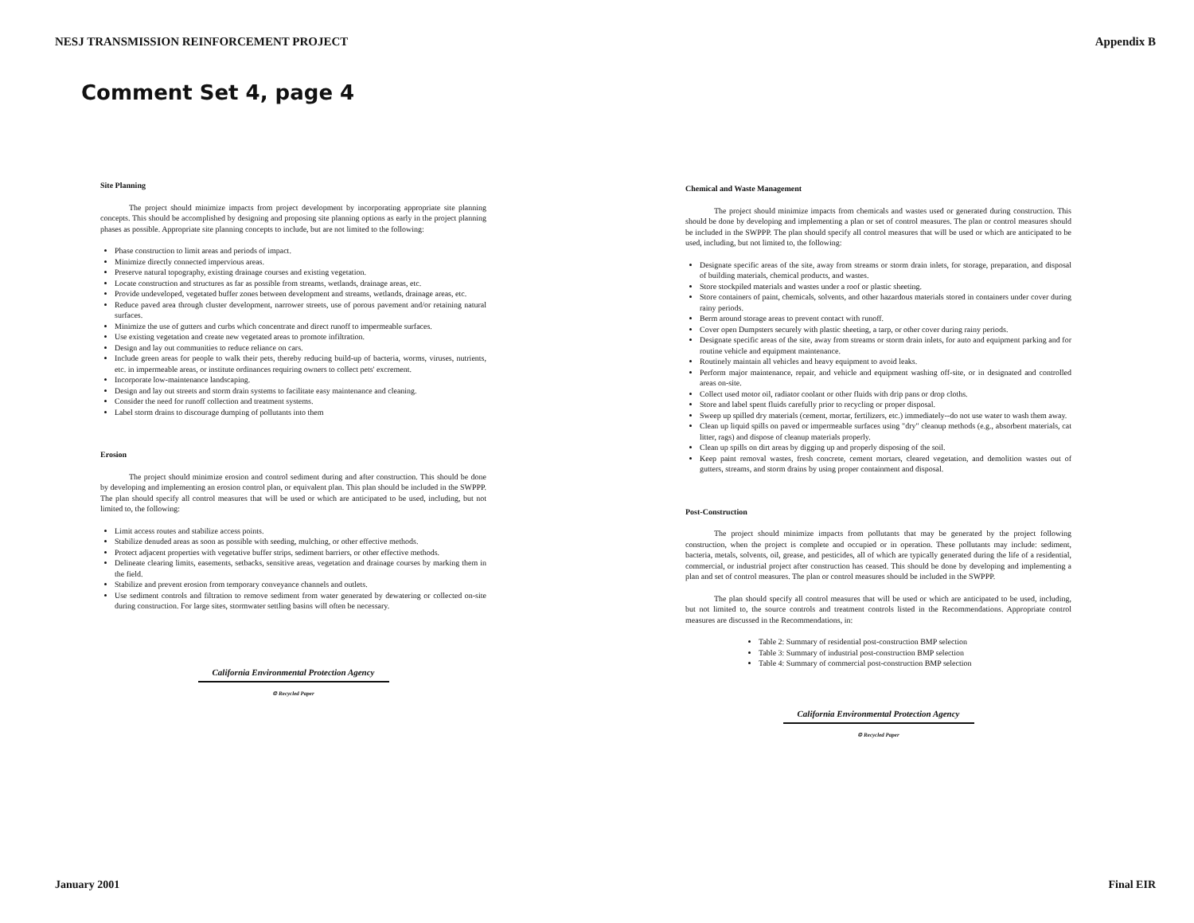NESJ TRANSMISSION REINFORCEMENT PROJECT Appendix B
Comment Set 4, page 4
Site Planning
The project should minimize impacts from project development by incorporating appropriate site planning concepts. This should be accomplished by designing and proposing site planning options as early in the project planning phases as possible. Appropriate site planning concepts to include, but are not limited to the following:
Phase construction to limit areas and periods of impact.
Minimize directly connected impervious areas.
Preserve natural topography, existing drainage courses and existing vegetation.
Locate construction and structures as far as possible from streams, wetlands, drainage areas, etc.
Provide undeveloped, vegetated buffer zones between development and streams, wetlands, drainage areas, etc.
Reduce paved area through cluster development, narrower streets, use of porous pavement and/or retaining natural surfaces.
Minimize the use of gutters and curbs which concentrate and direct runoff to impermeable surfaces.
Use existing vegetation and create new vegetated areas to promote infiltration.
Design and lay out communities to reduce reliance on cars.
Include green areas for people to walk their pets, thereby reducing build-up of bacteria, worms, viruses, nutrients, etc. in impermeable areas, or institute ordinances requiring owners to collect pets' excrement.
Incorporate low-maintenance landscaping.
Design and lay out streets and storm drain systems to facilitate easy maintenance and cleaning.
Consider the need for runoff collection and treatment systems.
Label storm drains to discourage dumping of pollutants into them
Erosion
The project should minimize erosion and control sediment during and after construction. This should be done by developing and implementing an erosion control plan, or equivalent plan. This plan should be included in the SWPPP. The plan should specify all control measures that will be used or which are anticipated to be used, including, but not limited to, the following:
Limit access routes and stabilize access points.
Stabilize denuded areas as soon as possible with seeding, mulching, or other effective methods.
Protect adjacent properties with vegetative buffer strips, sediment barriers, or other effective methods.
Delineate clearing limits, easements, setbacks, sensitive areas, vegetation and drainage courses by marking them in the field.
Stabilize and prevent erosion from temporary conveyance channels and outlets.
Use sediment controls and filtration to remove sediment from water generated by dewatering or collected on-site during construction. For large sites, stormwater settling basins will often be necessary.
California Environmental Protection Agency
♲ Recycled Paper
Chemical and Waste Management
The project should minimize impacts from chemicals and wastes used or generated during construction. This should be done by developing and implementing a plan or set of control measures. The plan or control measures should be included in the SWPPP. The plan should specify all control measures that will be used or which are anticipated to be used, including, but not limited to, the following:
Designate specific areas of the site, away from streams or storm drain inlets, for storage, preparation, and disposal of building materials, chemical products, and wastes.
Store stockpiled materials and wastes under a roof or plastic sheeting.
Store containers of paint, chemicals, solvents, and other hazardous materials stored in containers under cover during rainy periods.
Berm around storage areas to prevent contact with runoff.
Cover open Dumpsters securely with plastic sheeting, a tarp, or other cover during rainy periods.
Designate specific areas of the site, away from streams or storm drain inlets, for auto and equipment parking and for routine vehicle and equipment maintenance.
Routinely maintain all vehicles and heavy equipment to avoid leaks.
Perform major maintenance, repair, and vehicle and equipment washing off-site, or in designated and controlled areas on-site.
Collect used motor oil, radiator coolant or other fluids with drip pans or drop cloths.
Store and label spent fluids carefully prior to recycling or proper disposal.
Sweep up spilled dry materials (cement, mortar, fertilizers, etc.) immediately--do not use water to wash them away.
Clean up liquid spills on paved or impermeable surfaces using "dry" cleanup methods (e.g., absorbent materials, cat litter, rags) and dispose of cleanup materials properly.
Clean up spills on dirt areas by digging up and properly disposing of the soil.
Keep paint removal wastes, fresh concrete, cement mortars, cleared vegetation, and demolition wastes out of gutters, streams, and storm drains by using proper containment and disposal.
Post-Construction
The project should minimize impacts from pollutants that may be generated by the project following construction, when the project is complete and occupied or in operation. These pollutants may include: sediment, bacteria, metals, solvents, oil, grease, and pesticides, all of which are typically generated during the life of a residential, commercial, or industrial project after construction has ceased. This should be done by developing and implementing a plan and set of control measures. The plan or control measures should be included in the SWPPP.
The plan should specify all control measures that will be used or which are anticipated to be used, including, but not limited to, the source controls and treatment controls listed in the Recommendations. Appropriate control measures are discussed in the Recommendations, in:
Table 2: Summary of residential post-construction BMP selection
Table 3: Summary of industrial post-construction BMP selection
Table 4: Summary of commercial post-construction BMP selection
California Environmental Protection Agency
♲ Recycled Paper
January 2001 Final EIR